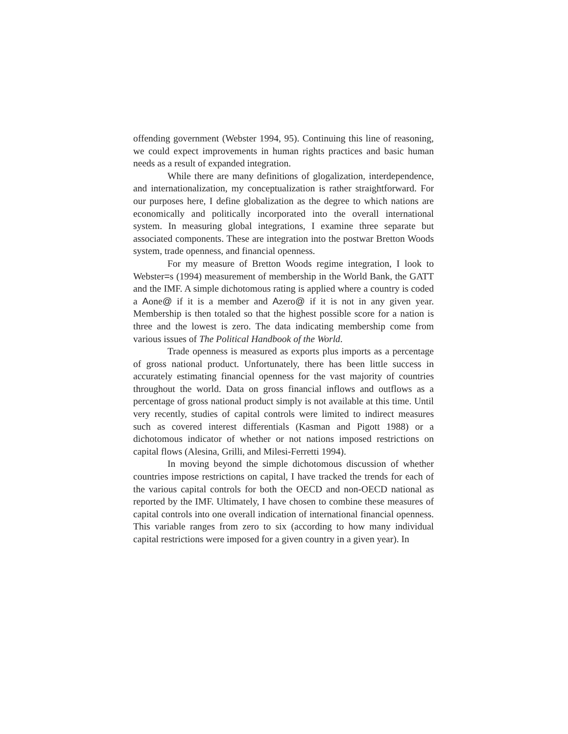offending government (Webster 1994, 95). Continuing this line of reasoning, we could expect improvements in human rights practices and basic human needs as a result of expanded integration.
While there are many definitions of glogalization, interdependence, and internationalization, my conceptualization is rather straightforward. For our purposes here, I define globalization as the degree to which nations are economically and politically incorporated into the overall international system. In measuring global integrations, I examine three separate but associated components. These are integration into the postwar Bretton Woods system, trade openness, and financial openness.
For my measure of Bretton Woods regime integration, I look to Webster=s (1994) measurement of membership in the World Bank, the GATT and the IMF. A simple dichotomous rating is applied where a country is coded a Aone@ if it is a member and Azero@ if it is not in any given year. Membership is then totaled so that the highest possible score for a nation is three and the lowest is zero. The data indicating membership come from various issues of The Political Handbook of the World.
Trade openness is measured as exports plus imports as a percentage of gross national product. Unfortunately, there has been little success in accurately estimating financial openness for the vast majority of countries throughout the world. Data on gross financial inflows and outflows as a percentage of gross national product simply is not available at this time. Until very recently, studies of capital controls were limited to indirect measures such as covered interest differentials (Kasman and Pigott 1988) or a dichotomous indicator of whether or not nations imposed restrictions on capital flows (Alesina, Grilli, and Milesi-Ferretti 1994).
In moving beyond the simple dichotomous discussion of whether countries impose restrictions on capital, I have tracked the trends for each of the various capital controls for both the OECD and non-OECD national as reported by the IMF. Ultimately, I have chosen to combine these measures of capital controls into one overall indication of international financial openness. This variable ranges from zero to six (according to how many individual capital restrictions were imposed for a given country in a given year). In